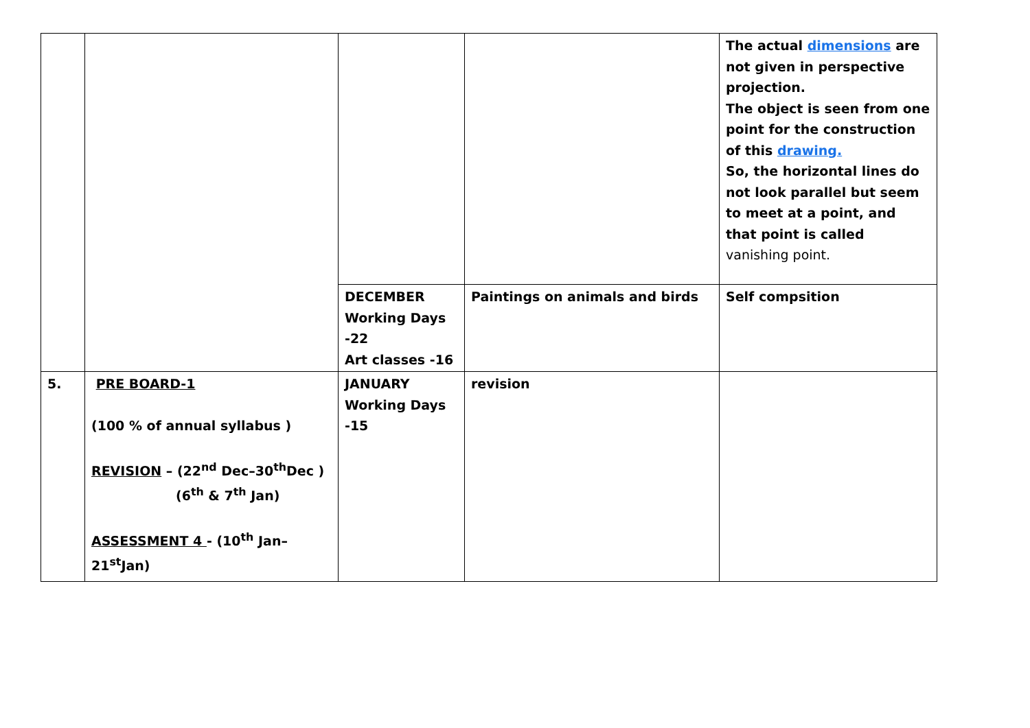| | | | | The actual dimensions are not given in perspective projection. The object is seen from one point for the construction of this drawing. So, the horizontal lines do not look parallel but seem to meet at a point, and that point is called vanishing point. |
| | | DECEMBER Working Days -22 Art classes -16 | Paintings on animals and birds | Self compsition |
| 5. | PRE BOARD-1 (100 % of annual syllabus ) REVISION – (22<sup>nd</sup> Dec–30<sup>th</sup>Dec ) (6<sup>th</sup> & 7<sup>th</sup> Jan) ASSESSMENT 4 - (10<sup>th</sup> Jan–21<sup>st</sup>Jan) | JANUARY Working Days -15 | revision | |